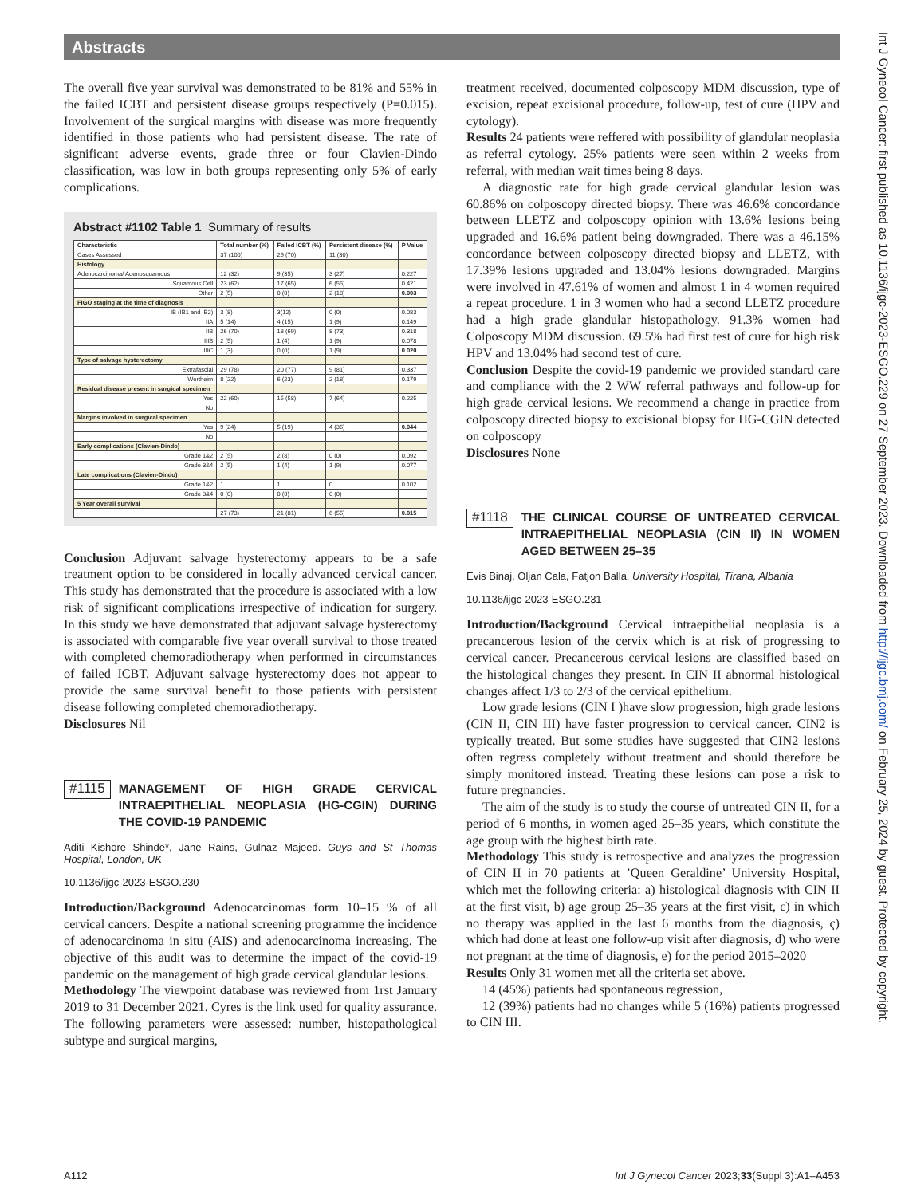Abstracts
The overall five year survival was demonstrated to be 81% and 55% in the failed ICBT and persistent disease groups respectively (P=0.015). Involvement of the surgical margins with disease was more frequently identified in those patients who had persistent disease. The rate of significant adverse events, grade three or four Clavien-Dindo classification, was low in both groups representing only 5% of early complications.
Abstract #1102 Table 1 Summary of results
| Characteristic | Total number (%) | Failed ICBT (%) | Persistent disease (%) | P Value |
| --- | --- | --- | --- | --- |
| Cases Assessed | 37 (100) | 26 (70) | 11 (30) | |
| Histology | | | | |
| Adenocarcinoma/ Adenosquamous | 12 (32) | 9 (35) | 3 (27) | 0.227 |
| Squamous Cell | 23 (62) | 17 (65) | 6 (55) | 0.421 |
| Other | 2 (5) | 0 (0) | 2 (18) | 0.003 |
| FIGO staging at the time of diagnosis | | | | |
| IB (IB1 and IB2) | 3 (8) | 3(12) | 0 (0) | 0.083 |
| IIA | 5 (14) | 4 (15) | 1 (9) | 0.149 |
| IIB | 26 (70) | 18 (69) | 8 (73) | 0.318 |
| IIIB | 2 (5) | 1 (4) | 1 (9) | 0.078 |
| IIIC | 1 (3) | 0 (0) | 1 (9) | 0.020 |
| Type of salvage hysterectomy | | | | |
| Extrafascial | 29 (78) | 20 (77) | 9 (81) | 0.337 |
| Wertheim | 8 (22) | 6 (23) | 2 (18) | 0.179 |
| Residual disease present in surgical specimen | | | | |
| Yes | 22 (60) | 15 (58) | 7 (64) | 0.225 |
| No | | | | |
| Margins involved in surgical specimen | | | | |
| Yes | 9 (24) | 5 (19) | 4 (36) | 0.044 |
| No | | | | |
| Early complications (Clavien-Dindo) | | | | |
| Grade 1&2 | 2 (5) | 2 (8) | 0 (0) | 0.092 |
| Grade 3&4 | 2 (5) | 1 (4) | 1 (9) | 0.077 |
| Late complications (Clavien-Dindo) | | | | |
| Grade 1&2 | 1 | 1 | 0 | 0.102 |
| Grade 3&4 | 0 (0) | 0 (0) | 0 (0) | |
| 5 Year overall survival | | | | |
| | 27 (73) | 21 (81) | 6 (55) | 0.015 |
Conclusion Adjuvant salvage hysterectomy appears to be a safe treatment option to be considered in locally advanced cervical cancer. This study has demonstrated that the procedure is associated with a low risk of significant complications irrespective of indication for surgery. In this study we have demonstrated that adjuvant salvage hysterectomy is associated with comparable five year overall survival to those treated with completed chemoradiotherapy when performed in circumstances of failed ICBT. Adjuvant salvage hysterectomy does not appear to provide the same survival benefit to those patients with persistent disease following completed chemoradiotherapy.
Disclosures Nil
#1115 MANAGEMENT OF HIGH GRADE CERVICAL INTRAEPITHELIAL NEOPLASIA (HG-CGIN) DURING THE COVID-19 PANDEMIC
Aditi Kishore Shinde*, Jane Rains, Gulnaz Majeed. Guys and St Thomas Hospital, London, UK
10.1136/ijgc-2023-ESGO.230
Introduction/Background Adenocarcinomas form 10–15 % of all cervical cancers. Despite a national screening programme the incidence of adenocarcinoma in situ (AIS) and adenocarcinoma increasing. The objective of this audit was to determine the impact of the covid-19 pandemic on the management of high grade cervical glandular lesions.
Methodology The viewpoint database was reviewed from 1rst January 2019 to 31 December 2021. Cyres is the link used for quality assurance. The following parameters were assessed: number, histopathological subtype and surgical margins,
treatment received, documented colposcopy MDM discussion, type of excision, repeat excisional procedure, follow-up, test of cure (HPV and cytology).
Results 24 patients were reffered with possibility of glandular neoplasia as referral cytology. 25% patients were seen within 2 weeks from referral, with median wait times being 8 days.
A diagnostic rate for high grade cervical glandular lesion was 60.86% on colposcopy directed biopsy. There was 46.6% concordance between LLETZ and colposcopy opinion with 13.6% lesions being upgraded and 16.6% patient being downgraded. There was a 46.15% concordance between colposcopy directed biopsy and LLETZ, with 17.39% lesions upgraded and 13.04% lesions downgraded. Margins were involved in 47.61% of women and almost 1 in 4 women required a repeat procedure. 1 in 3 women who had a second LLETZ procedure had a high grade glandular histopathology. 91.3% women had Colposcopy MDM discussion. 69.5% had first test of cure for high risk HPV and 13.04% had second test of cure.
Conclusion Despite the covid-19 pandemic we provided standard care and compliance with the 2 WW referral pathways and follow-up for high grade cervical lesions. We recommend a change in practice from colposcopy directed biopsy to excisional biopsy for HG-CGIN detected on colposcopy
Disclosures None
#1118 THE CLINICAL COURSE OF UNTREATED CERVICAL INTRAEPITHELIAL NEOPLASIA (CIN II) IN WOMEN AGED BETWEEN 25–35
Evis Binaj, Oljan Cala, Fatjon Balla. University Hospital, Tirana, Albania
10.1136/ijgc-2023-ESGO.231
Introduction/Background Cervical intraepithelial neoplasia is a precancerous lesion of the cervix which is at risk of progressing to cervical cancer. Precancerous cervical lesions are classified based on the histological changes they present. In CIN II abnormal histological changes affect 1/3 to 2/3 of the cervical epithelium.
Low grade lesions (CIN I )have slow progression, high grade lesions (CIN II, CIN III) have faster progression to cervical cancer. CIN2 is typically treated. But some studies have suggested that CIN2 lesions often regress completely without treatment and should therefore be simply monitored instead. Treating these lesions can pose a risk to future pregnancies.
The aim of the study is to study the course of untreated CIN II, for a period of 6 months, in women aged 25–35 years, which constitute the age group with the highest birth rate.
Methodology This study is retrospective and analyzes the progression of CIN II in 70 patients at ’Queen Geraldine’ University Hospital, which met the following criteria: a) histological diagnosis with CIN II at the first visit, b) age group 25–35 years at the first visit, c) in which no therapy was applied in the last 6 months from the diagnosis, ç) which had done at least one follow-up visit after diagnosis, d) who were not pregnant at the time of diagnosis, e) for the period 2015–2020
Results Only 31 women met all the criteria set above.
14 (45%) patients had spontaneous regression,
12 (39%) patients had no changes while 5 (16%) patients progressed to CIN III.
A112 Int J Gynecol Cancer 2023;33(Suppl 3):A1–A453
Int J Gynecol Cancer: first published as 10.1136/ijgc-2023-ESGO.229 on 27 September 2023. Downloaded from http://ijgc.bmj.com/ on February 25, 2024 by guest. Protected by copyright.